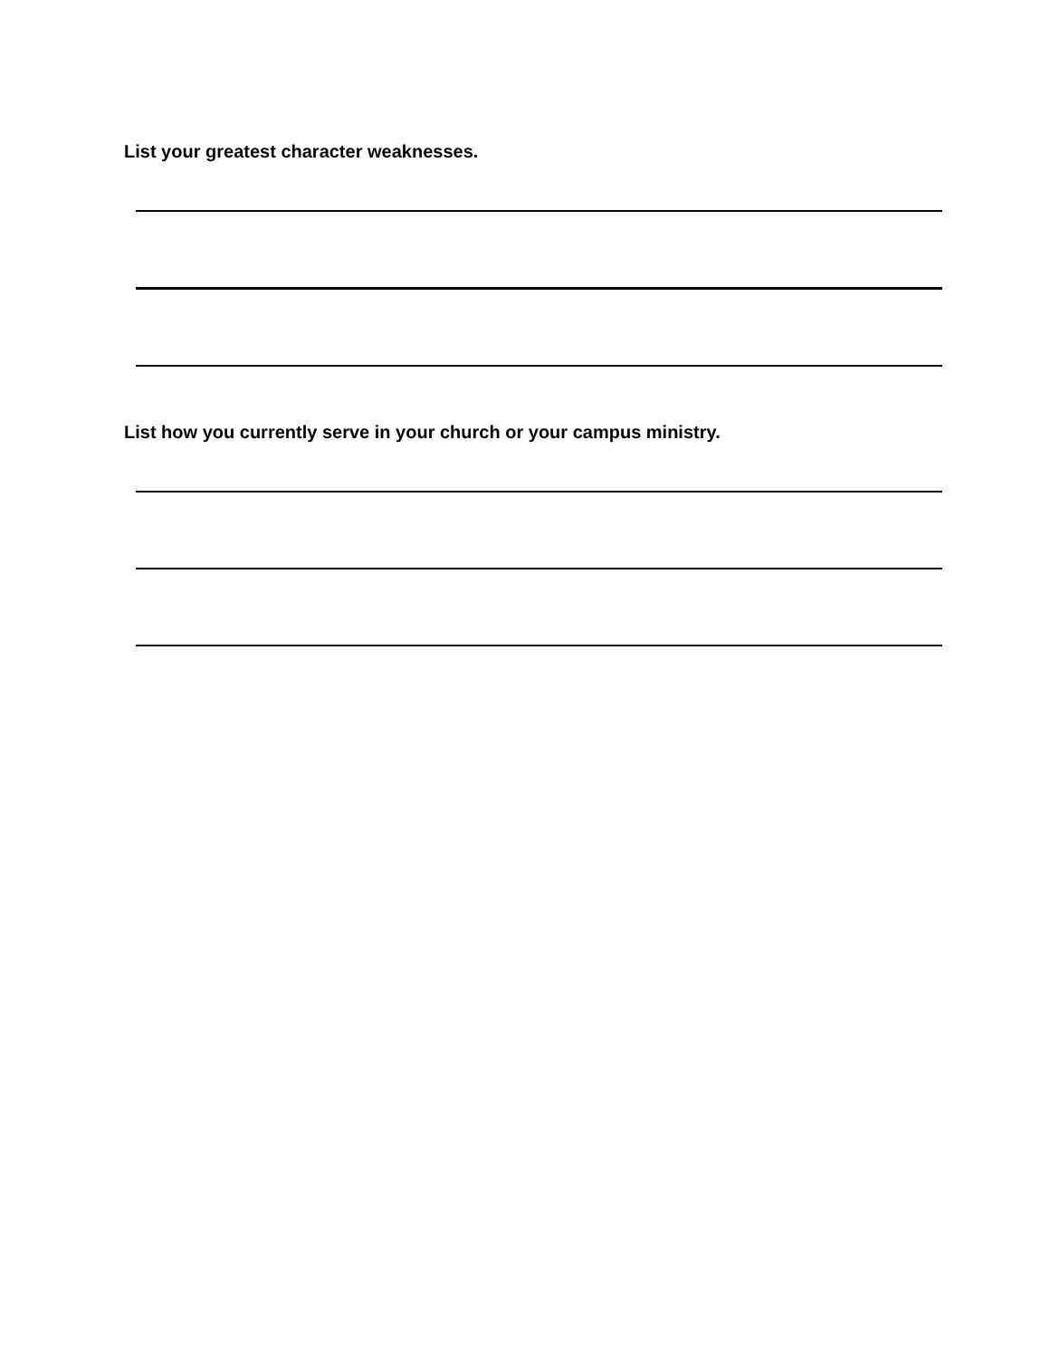List your greatest character weaknesses.
List how you currently serve in your church or your campus ministry.